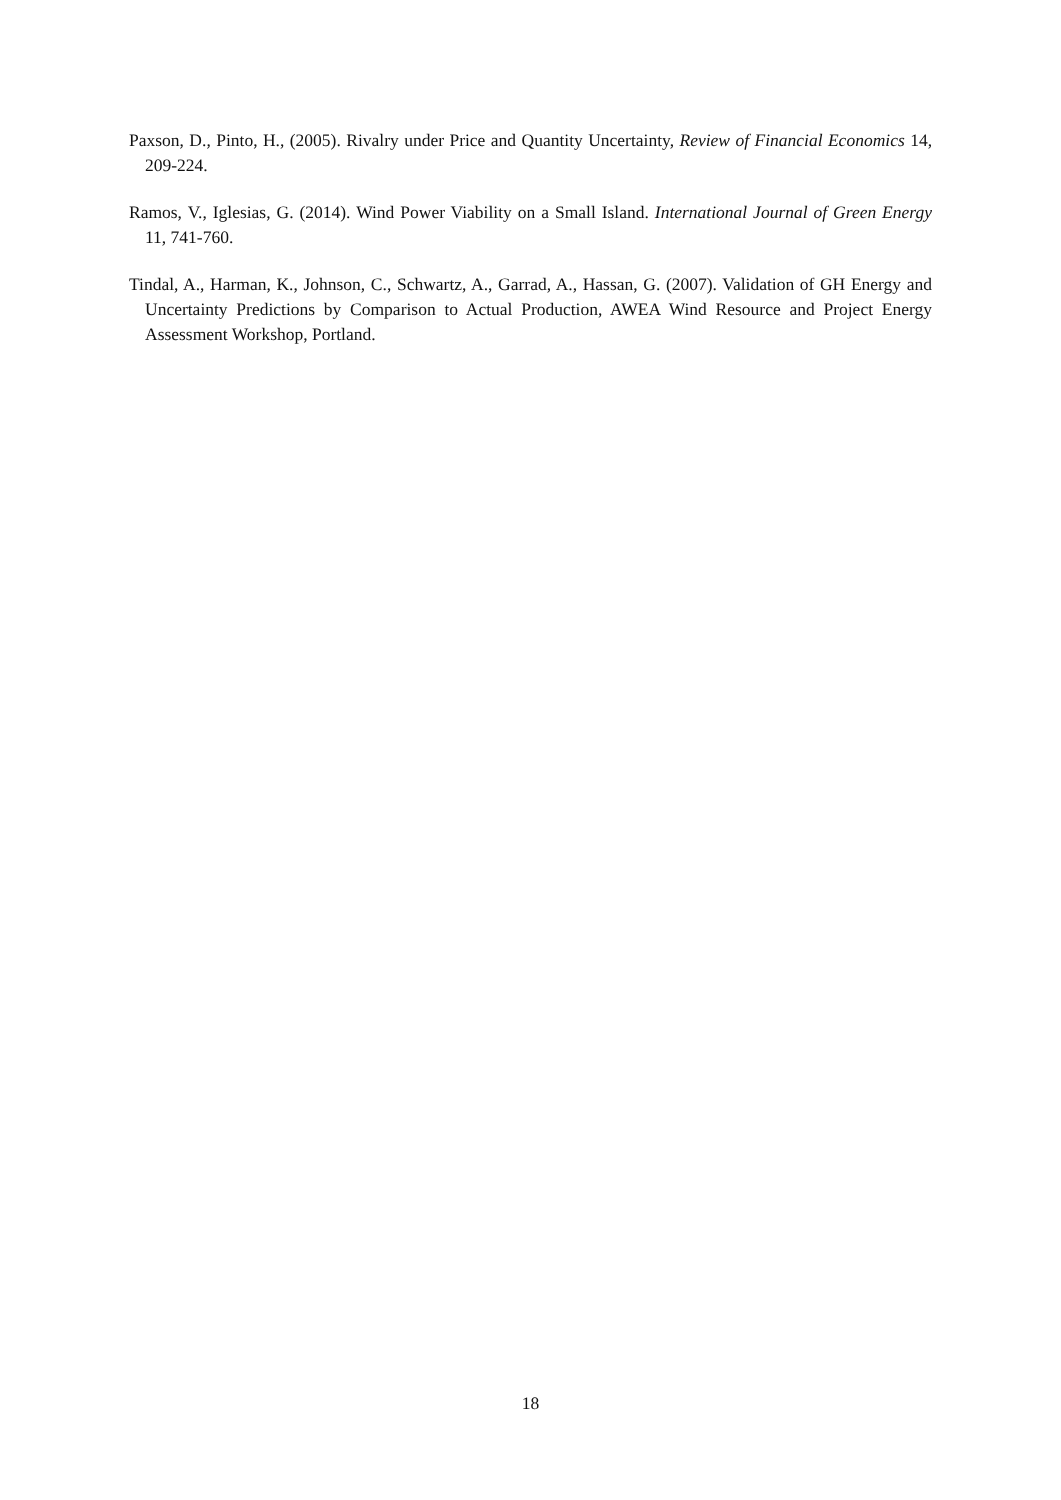Paxson, D., Pinto, H., (2005). Rivalry under Price and Quantity Uncertainty, Review of Financial Economics 14, 209-224.
Ramos, V., Iglesias, G. (2014). Wind Power Viability on a Small Island. International Journal of Green Energy 11, 741-760.
Tindal, A., Harman, K., Johnson, C., Schwartz, A., Garrad, A., Hassan, G. (2007). Validation of GH Energy and Uncertainty Predictions by Comparison to Actual Production, AWEA Wind Resource and Project Energy Assessment Workshop, Portland.
18